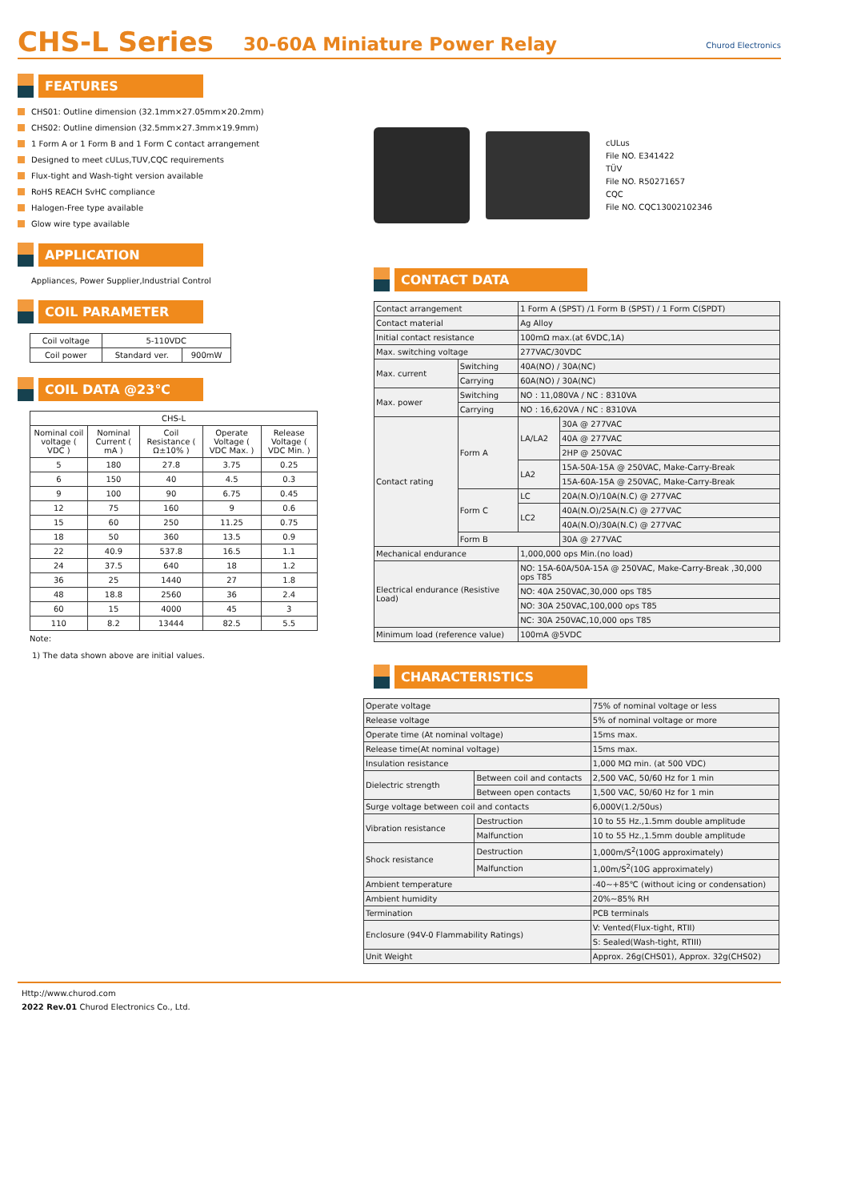CHS-L Series
30-60A Miniature Power Relay
Churod Electronics
FEATURES
CHS01: Outline dimension (32.1mm×27.05mm×20.2mm)
CHS02: Outline dimension (32.5mm×27.3mm×19.9mm)
1 Form A or 1 Form B and 1 Form C contact arrangement
Designed to meet cULus,TUV,CQC requirements
Flux-tight and Wash-tight version available
RoHS REACH SvHC compliance
Halogen-Free type available
Glow wire type available
APPLICATION
Appliances, Power Supplier,Industrial Control
COIL PARAMETER
| Coil voltage | 5-110VDC | |
| Coil power | Standard ver. | 900mW |
COIL DATA @23℃
| CHS-L | | | | |
| Nominal coil voltage ( VDC ) | Nominal Current ( mA ) | Coil Resistance ( Ω±10% ) | Operate Voltage ( VDC Max. ) | Release Voltage ( VDC Min. ) |
| 5 | 180 | 27.8 | 3.75 | 0.25 |
| 6 | 150 | 40 | 4.5 | 0.3 |
| 9 | 100 | 90 | 6.75 | 0.45 |
| 12 | 75 | 160 | 9 | 0.6 |
| 15 | 60 | 250 | 11.25 | 0.75 |
| 18 | 50 | 360 | 13.5 | 0.9 |
| 22 | 40.9 | 537.8 | 16.5 | 1.1 |
| 24 | 37.5 | 640 | 18 | 1.2 |
| 36 | 25 | 1440 | 27 | 1.8 |
| 48 | 18.8 | 2560 | 36 | 2.4 |
| 60 | 15 | 4000 | 45 | 3 |
| 110 | 8.2 | 13444 | 82.5 | 5.5 |
Note:
1) The data shown above are initial values.
cULus
File NO. E341422
TÜV
File NO. R50271657
CQC
File NO. CQC13002102346
CONTACT DATA
| Contact arrangement | | 1 Form A (SPST) /1 Form B (SPST) / 1 Form C(SPDT) | |
| Contact material | | Ag Alloy | |
| Initial contact resistance | | 100mΩ max.(at 6VDC,1A) | |
| Max. switching voltage | | 277VAC/30VDC | |
| Max. current | Switching | 40A(NO) / 30A(NC) | |
| | Carrying | 60A(NO) / 30A(NC) | |
| Max. power | Switching | NO : 11,080VA / NC : 8310VA | |
| | Carrying | NO : 16,620VA / NC : 8310VA | |
| Contact rating | Form A | LA/LA2 | 30A @ 277VAC |
| | | | 40A @ 277VAC |
| | | | 2HP @ 250VAC |
| | | LA2 | 15A-50A-15A @ 250VAC, Make-Carry-Break |
| | | | 15A-60A-15A @ 250VAC, Make-Carry-Break |
| | Form C | LC | 20A(N.O)/10A(N.C) @ 277VAC |
| | | LC2 | 40A(N.O)/25A(N.C) @ 277VAC |
| | | | 40A(N.O)/30A(N.C) @ 277VAC |
| | Form B | | 30A @ 277VAC |
| Mechanical endurance | | 1,000,000 ops Min.(no load) | |
| Electrical endurance (Resistive Load) | | NO: 15A-60A/50A-15A @ 250VAC, Make-Carry-Break ,30,000 ops T85 | |
| | | NO: 40A 250VAC,30,000 ops T85 | |
| | | NO: 30A 250VAC,100,000 ops T85 | |
| | | NC: 30A 250VAC,10,000 ops T85 | |
| Minimum load (reference value) | | 100mA @5VDC | |
CHARACTERISTICS
| Operate voltage | | 75% of nominal voltage or less | |
| Release voltage | | 5% of nominal voltage or more | |
| Operate time (At nominal voltage) | | 15ms max. | |
| Release time(At nominal voltage) | | 15ms max. | |
| Insulation resistance | | 1,000 MΩ min. (at 500 VDC) | |
| Dielectric strength | Between coil and contacts | | 2,500 VAC, 50/60 Hz for 1 min |
| | Between open contacts | | 1,500 VAC, 50/60 Hz for 1 min |
| Surge voltage between coil and contacts | | 6,000V(1.2/50us) | |
| Vibration resistance | Destruction | 10 to 55 Hz.,1.5mm double amplitude | |
| | Malfunction | 10 to 55 Hz.,1.5mm double amplitude | |
| Shock resistance | Destruction | 1,000m/S<sup>2</sup>(100G approximately) | |
| | Malfunction | 1,00m/S<sup>2</sup>(10G approximately) | |
| Ambient temperature | | -40~+85℃ (without icing or condensation) | |
| Ambient humidity | | 20%~85% RH | |
| Termination | | PCB terminals | |
| Enclosure (94V-0 Flammability Ratings) | | V: Vented(Flux-tight, RTII) | |
| | | S: Sealed(Wash-tight, RTIII) | |
| Unit Weight | | Approx. 26g(CHS01), Approx. 32g(CHS02) | |
Http://www.churod.com
2022 Rev.01 Churod Electronics Co., Ltd.